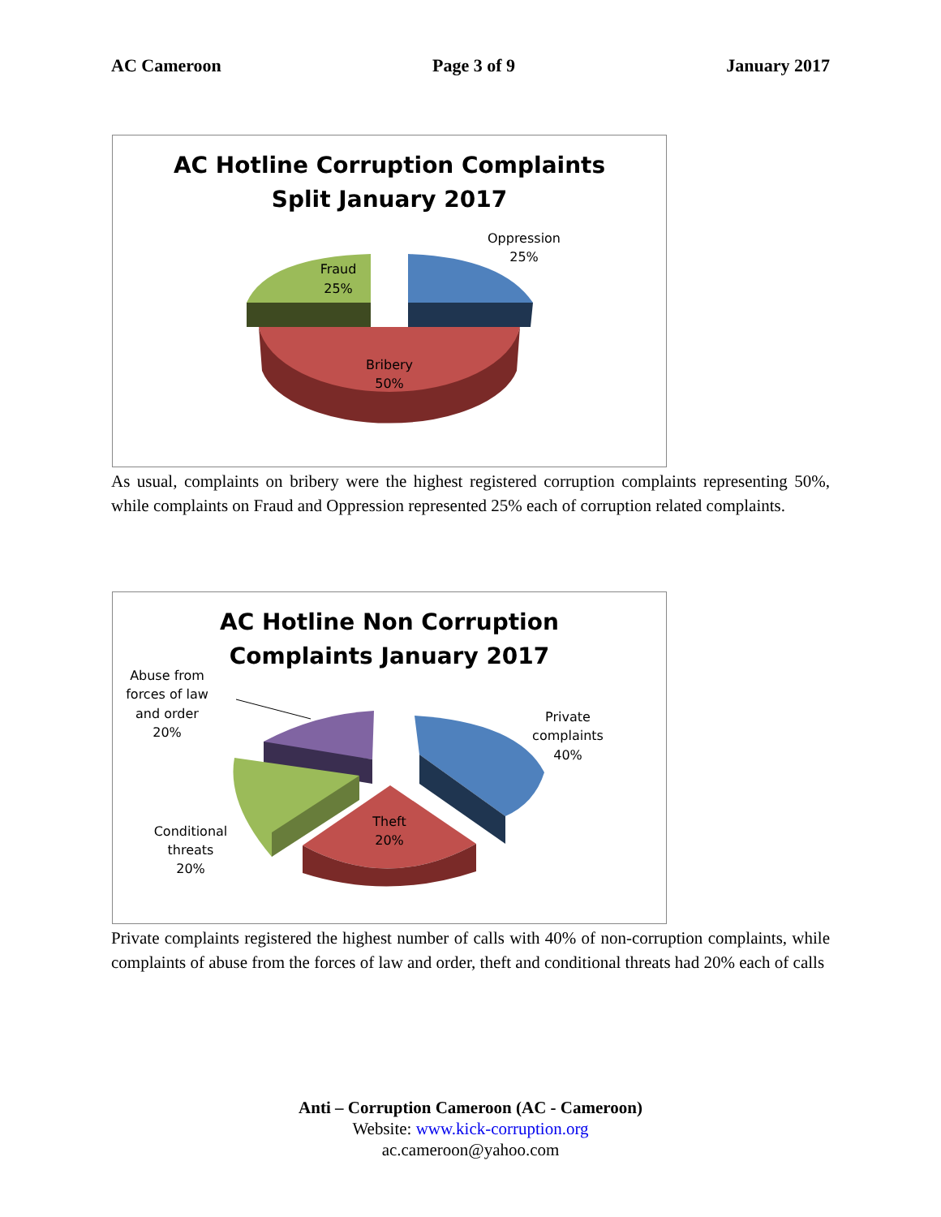AC Cameroon Page 3 of 9 January 2017
AC Hotline Corruption Complaints
Split January 2017
Fraud
25%
Oppression
25%
Bribery
50%
As usual, complaints on bribery were the highest registered corruption complaints representing 50%, while complaints on Fraud and Oppression represented 25% each of corruption related complaints.
AC Hotline Non Corruption
Complaints January 2017
Abuse from
forces of law
and order
20%
Private
complaints
40%
Conditional
threats
20%
Theft
20%
Private complaints registered the highest number of calls with 40% of non-corruption complaints, while complaints of abuse from the forces of law and order, theft and conditional threats had 20% each of calls
Anti – Corruption Cameroon (AC - Cameroon)
Website: www.kick-corruption.org
ac.cameroon@yahoo.com